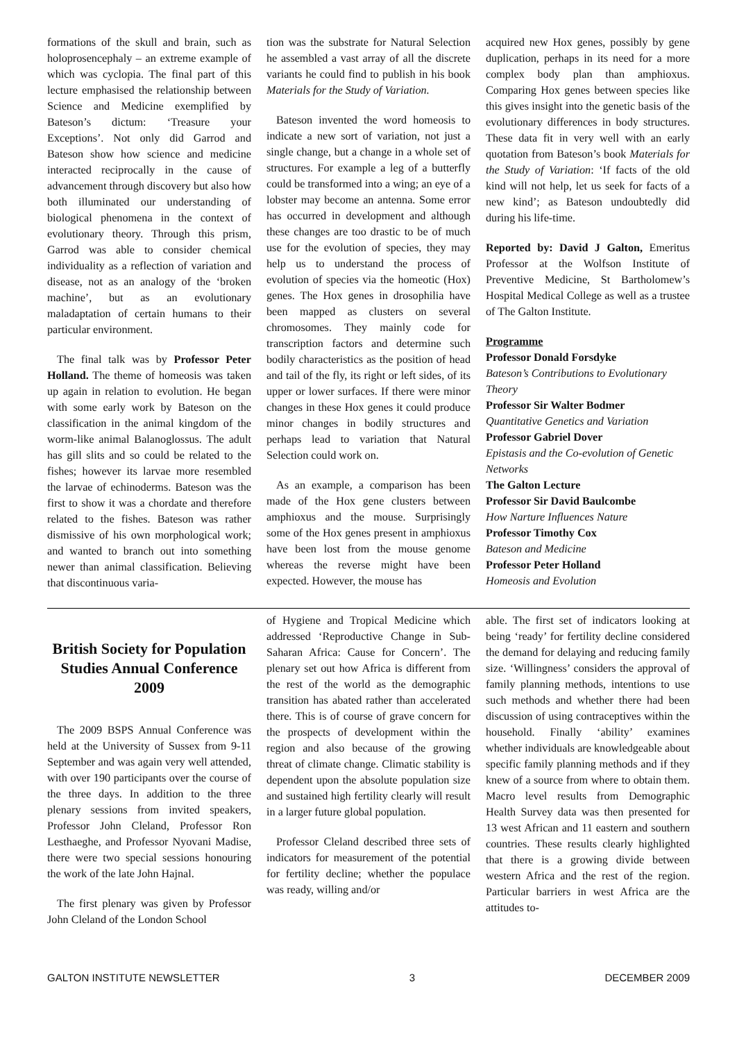formations of the skull and brain, such as holoprosencephaly – an extreme example of which was cyclopia. The final part of this lecture emphasised the relationship between Science and Medicine exemplified by Bateson’s dictum: ‘Treasure your Exceptions’. Not only did Garrod and Bateson show how science and medicine interacted reciprocally in the cause of advancement through discovery but also how both illuminated our understanding of biological phenomena in the context of evolutionary theory. Through this prism, Garrod was able to consider chemical individuality as a reflection of variation and disease, not as an analogy of the ‘broken machine’, but as an evolutionary maladaptation of certain humans to their particular environment.
The final talk was by Professor Peter Holland. The theme of homeosis was taken up again in relation to evolution. He began with some early work by Bateson on the classification in the animal kingdom of the worm-like animal Balanoglossus. The adult has gill slits and so could be related to the fishes; however its larvae more resembled the larvae of echinoderms. Bateson was the first to show it was a chordate and therefore related to the fishes. Bateson was rather dismissive of his own morphological work; and wanted to branch out into something newer than animal classification. Believing that discontinuous varia-
tion was the substrate for Natural Selection he assembled a vast array of all the discrete variants he could find to publish in his book Materials for the Study of Variation.
Bateson invented the word homeosis to indicate a new sort of variation, not just a single change, but a change in a whole set of structures. For example a leg of a butterfly could be transformed into a wing; an eye of a lobster may become an antenna. Some error has occurred in development and although these changes are too drastic to be of much use for the evolution of species, they may help us to understand the process of evolution of species via the homeotic (Hox) genes. The Hox genes in drosophilia have been mapped as clusters on several chromosomes. They mainly code for transcription factors and determine such bodily characteristics as the position of head and tail of the fly, its right or left sides, of its upper or lower surfaces. If there were minor changes in these Hox genes it could produce minor changes in bodily structures and perhaps lead to variation that Natural Selection could work on.
As an example, a comparison has been made of the Hox gene clusters between amphioxus and the mouse. Surprisingly some of the Hox genes present in amphioxus have been lost from the mouse genome whereas the reverse might have been expected. However, the mouse has
acquired new Hox genes, possibly by gene duplication, perhaps in its need for a more complex body plan than amphioxus. Comparing Hox genes between species like this gives insight into the genetic basis of the evolutionary differences in body structures. These data fit in very well with an early quotation from Bateson’s book Materials for the Study of Variation: ‘If facts of the old kind will not help, let us seek for facts of a new kind’; as Bateson undoubtedly did during his life-time.
Reported by: David J Galton, Emeritus Professor at the Wolfson Institute of Preventive Medicine, St Bartholomew’s Hospital Medical College as well as a trustee of The Galton Institute.
Programme
Professor Donald Forsdyke
Bateson’s Contributions to Evolutionary Theory
Professor Sir Walter Bodmer
Quantitative Genetics and Variation
Professor Gabriel Dover
Epistasis and the Co-evolution of Genetic Networks
The Galton Lecture
Professor Sir David Baulcombe
How Narture Influences Nature
Professor Timothy Cox
Bateson and Medicine
Professor Peter Holland
Homeosis and Evolution
British Society for Population Studies Annual Conference 2009
The 2009 BSPS Annual Conference was held at the University of Sussex from 9-11 September and was again very well attended, with over 190 participants over the course of the three days. In addition to the three plenary sessions from invited speakers, Professor John Cleland, Professor Ron Lesthaeghe, and Professor Nyovani Madise, there were two special sessions honouring the work of the late John Hajnal.
The first plenary was given by Professor John Cleland of the London School
of Hygiene and Tropical Medicine which addressed ‘Reproductive Change in Sub-Saharan Africa: Cause for Concern’. The plenary set out how Africa is different from the rest of the world as the demographic transition has abated rather than accelerated there. This is of course of grave concern for the prospects of development within the region and also because of the growing threat of climate change. Climatic stability is dependent upon the absolute population size and sustained high fertility clearly will result in a larger future global population.
Professor Cleland described three sets of indicators for measurement of the potential for fertility decline; whether the populace was ready, willing and/or
able. The first set of indicators looking at being ‘ready’ for fertility decline considered the demand for delaying and reducing family size. ‘Willingness’ considers the approval of family planning methods, intentions to use such methods and whether there had been discussion of using contraceptives within the household. Finally ‘ability’ examines whether individuals are knowledgeable about specific family planning methods and if they knew of a source from where to obtain them. Macro level results from Demographic Health Survey data was then presented for 13 west African and 11 eastern and southern countries. These results clearly highlighted that there is a growing divide between western Africa and the rest of the region. Particular barriers in west Africa are the attitudes to-
GALTON INSTITUTE NEWSLETTER 3 DECEMBER 2009